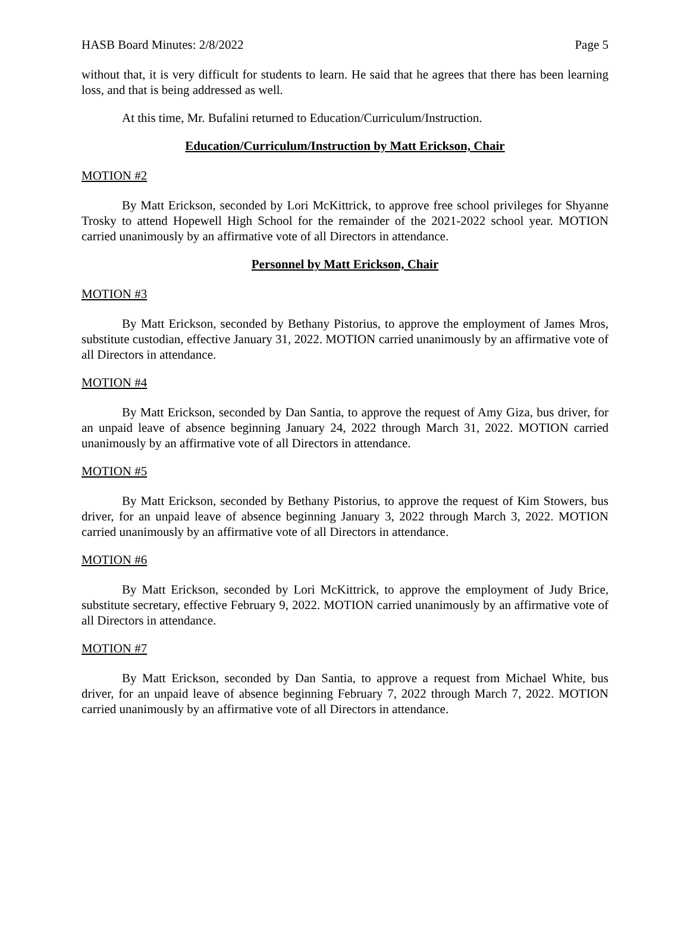HASB Board Minutes: 2/8/2022 Page 5
without that, it is very difficult for students to learn. He said that he agrees that there has been learning loss, and that is being addressed as well.
At this time, Mr. Bufalini returned to Education/Curriculum/Instruction.
Education/Curriculum/Instruction by Matt Erickson, Chair
MOTION #2
By Matt Erickson, seconded by Lori McKittrick, to approve free school privileges for Shyanne Trosky to attend Hopewell High School for the remainder of the 2021-2022 school year. MOTION carried unanimously by an affirmative vote of all Directors in attendance.
Personnel by Matt Erickson, Chair
MOTION #3
By Matt Erickson, seconded by Bethany Pistorius, to approve the employment of James Mros, substitute custodian, effective January 31, 2022. MOTION carried unanimously by an affirmative vote of all Directors in attendance.
MOTION #4
By Matt Erickson, seconded by Dan Santia, to approve the request of Amy Giza, bus driver, for an unpaid leave of absence beginning January 24, 2022 through March 31, 2022. MOTION carried unanimously by an affirmative vote of all Directors in attendance.
MOTION #5
By Matt Erickson, seconded by Bethany Pistorius, to approve the request of Kim Stowers, bus driver, for an unpaid leave of absence beginning January 3, 2022 through March 3, 2022. MOTION carried unanimously by an affirmative vote of all Directors in attendance.
MOTION #6
By Matt Erickson, seconded by Lori McKittrick, to approve the employment of Judy Brice, substitute secretary, effective February 9, 2022. MOTION carried unanimously by an affirmative vote of all Directors in attendance.
MOTION #7
By Matt Erickson, seconded by Dan Santia, to approve a request from Michael White, bus driver, for an unpaid leave of absence beginning February 7, 2022 through March 7, 2022. MOTION carried unanimously by an affirmative vote of all Directors in attendance.